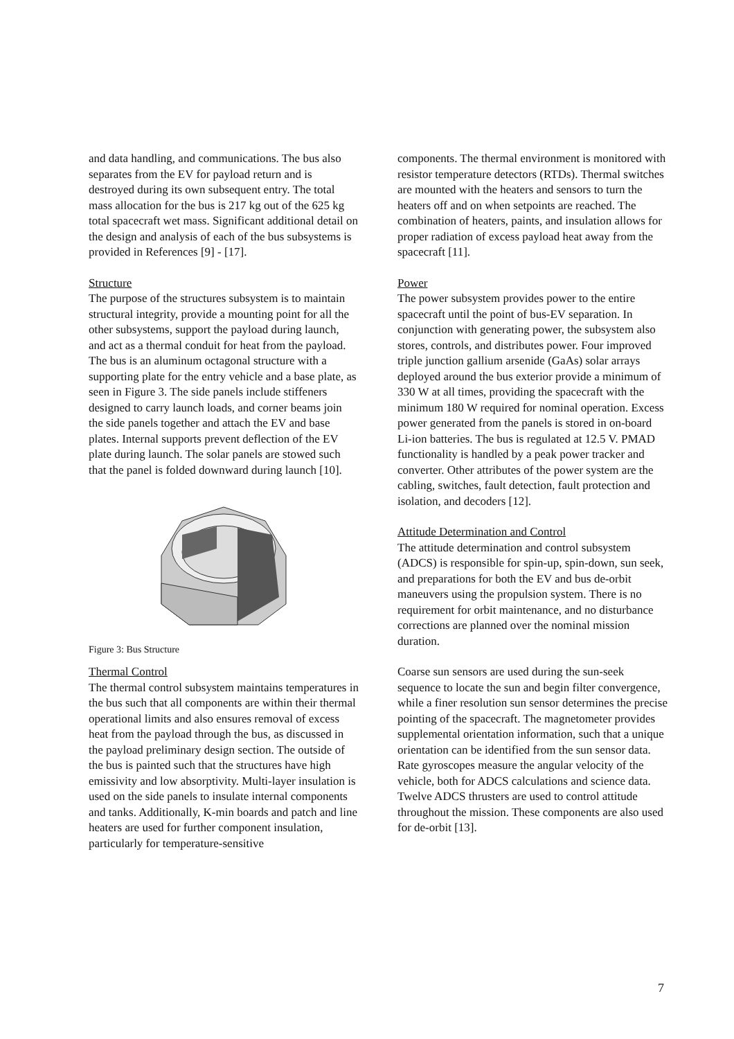and data handling, and communications. The bus also separates from the EV for payload return and is destroyed during its own subsequent entry. The total mass allocation for the bus is 217 kg out of the 625 kg total spacecraft wet mass. Significant additional detail on the design and analysis of each of the bus subsystems is provided in References [9] - [17].
Structure
The purpose of the structures subsystem is to maintain structural integrity, provide a mounting point for all the other subsystems, support the payload during launch, and act as a thermal conduit for heat from the payload. The bus is an aluminum octagonal structure with a supporting plate for the entry vehicle and a base plate, as seen in Figure 3. The side panels include stiffeners designed to carry launch loads, and corner beams join the side panels together and attach the EV and base plates. Internal supports prevent deflection of the EV plate during launch. The solar panels are stowed such that the panel is folded downward during launch [10].
Figure 3: Bus Structure
Thermal Control
The thermal control subsystem maintains temperatures in the bus such that all components are within their thermal operational limits and also ensures removal of excess heat from the payload through the bus, as discussed in the payload preliminary design section. The outside of the bus is painted such that the structures have high emissivity and low absorptivity. Multi-layer insulation is used on the side panels to insulate internal components and tanks. Additionally, K-min boards and patch and line heaters are used for further component insulation, particularly for temperature-sensitive
components. The thermal environment is monitored with resistor temperature detectors (RTDs). Thermal switches are mounted with the heaters and sensors to turn the heaters off and on when setpoints are reached. The combination of heaters, paints, and insulation allows for proper radiation of excess payload heat away from the spacecraft [11].
Power
The power subsystem provides power to the entire spacecraft until the point of bus-EV separation. In conjunction with generating power, the subsystem also stores, controls, and distributes power. Four improved triple junction gallium arsenide (GaAs) solar arrays deployed around the bus exterior provide a minimum of 330 W at all times, providing the spacecraft with the minimum 180 W required for nominal operation. Excess power generated from the panels is stored in on-board Li-ion batteries. The bus is regulated at 12.5 V. PMAD functionality is handled by a peak power tracker and converter. Other attributes of the power system are the cabling, switches, fault detection, fault protection and isolation, and decoders [12].
Attitude Determination and Control
The attitude determination and control subsystem (ADCS) is responsible for spin-up, spin-down, sun seek, and preparations for both the EV and bus de-orbit maneuvers using the propulsion system. There is no requirement for orbit maintenance, and no disturbance corrections are planned over the nominal mission duration.
Coarse sun sensors are used during the sun-seek sequence to locate the sun and begin filter convergence, while a finer resolution sun sensor determines the precise pointing of the spacecraft. The magnetometer provides supplemental orientation information, such that a unique orientation can be identified from the sun sensor data. Rate gyroscopes measure the angular velocity of the vehicle, both for ADCS calculations and science data. Twelve ADCS thrusters are used to control attitude throughout the mission. These components are also used for de-orbit [13].
7